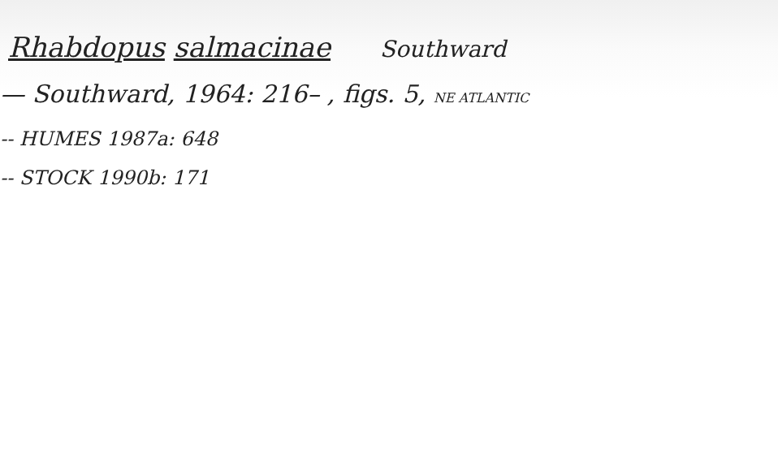Rhabdopus salmacinae Southward
— Southward, 1964: 216– , figs. 5, NE ATLANTIC
-- HUMES 1987a: 648
-- STOCK 1990b: 171